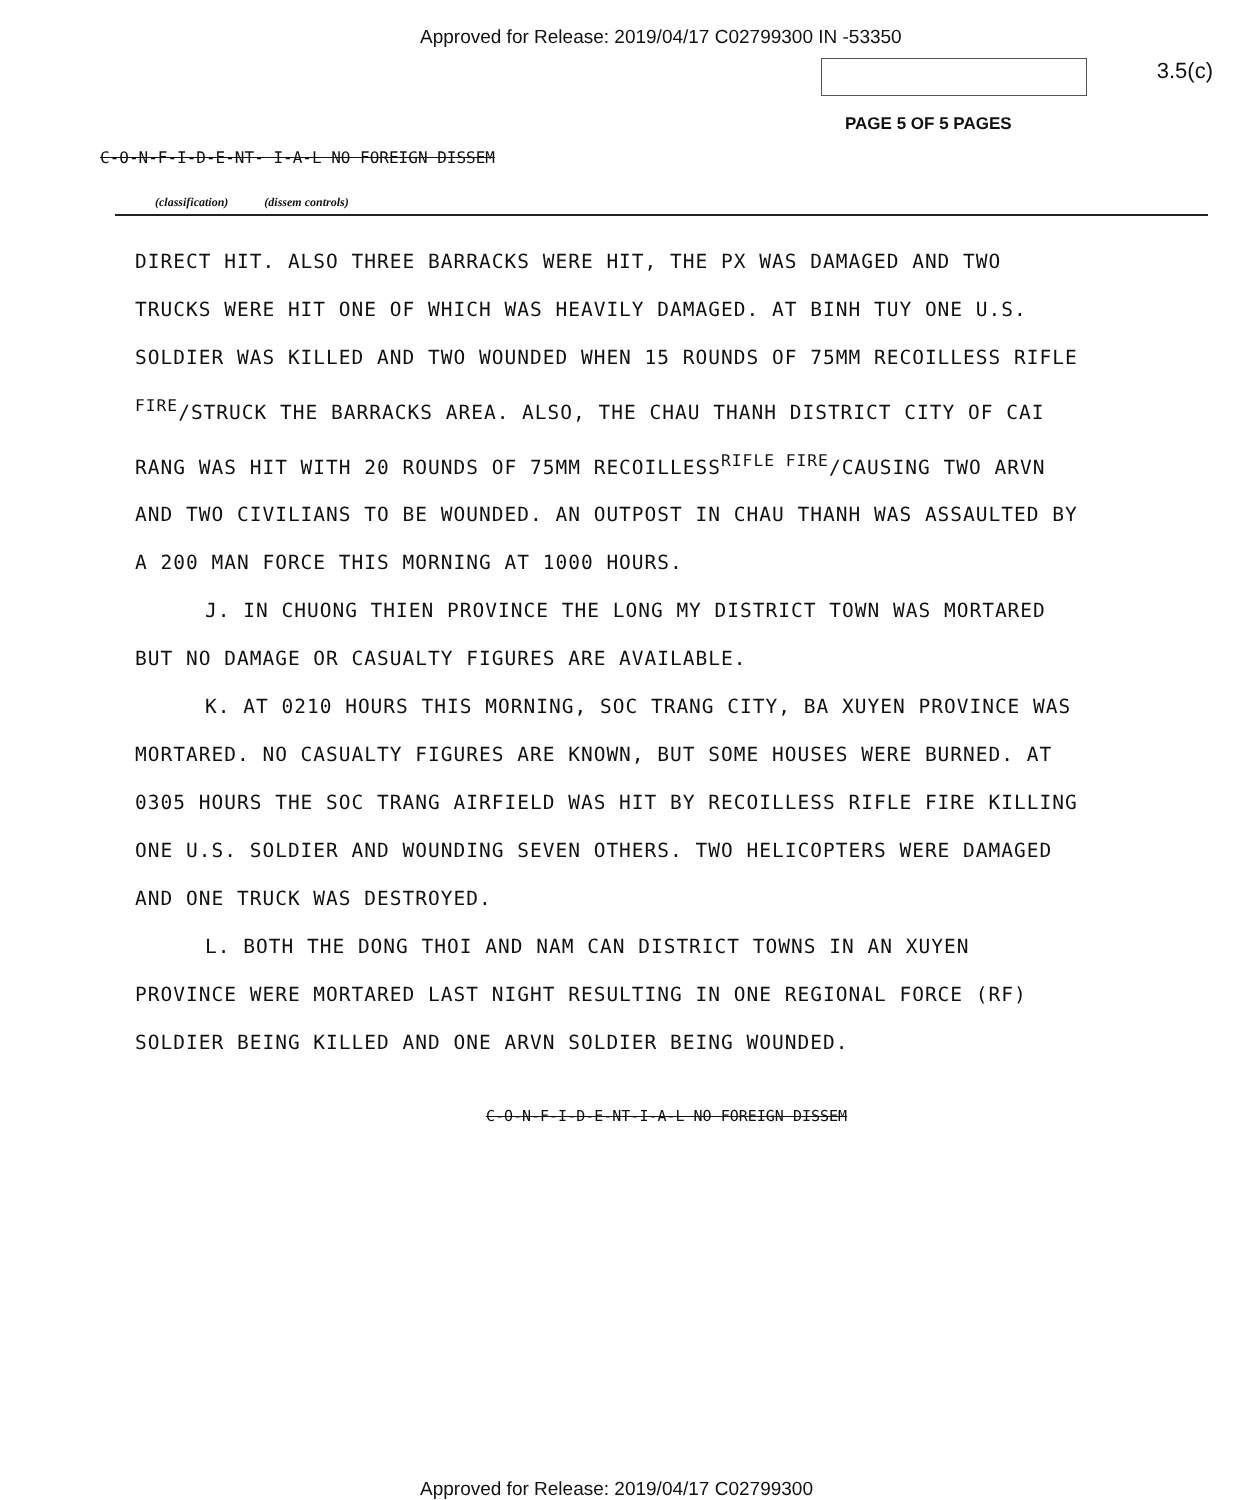Approved for Release: 2019/04/17 C02799300 IN -53350
3.5(c)
PAGE 5 OF 5 PAGES
C-O-N-F-I-D-E-NT- I-A-L NO FOREIGN DISSEM
(classification) (dissem controls)
DIRECT HIT. ALSO THREE BARRACKS WERE HIT, THE PX WAS DAMAGED AND TWO TRUCKS WERE HIT ONE OF WHICH WAS HEAVILY DAMAGED. AT BINH TUY ONE U.S. SOLDIER WAS KILLED AND TWO WOUNDED WHEN 15 ROUNDS OF 75MM RECOILLESS RIFLE <sup>FIRE</sup>/STRUCK THE BARRACKS AREA. ALSO, THE CHAU THANH DISTRICT CITY OF CAI RANG WAS HIT WITH 20 ROUNDS OF 75MM RECOILLESS<sup>RIFLE FIRE</sup>/CAUSING TWO ARVN AND TWO CIVILIANS TO BE WOUNDED. AN OUTPOST IN CHAU THANH WAS ASSAULTED BY A 200 MAN FORCE THIS MORNING AT 1000 HOURS.
J. IN CHUONG THIEN PROVINCE THE LONG MY DISTRICT TOWN WAS MORTARED BUT NO DAMAGE OR CASUALTY FIGURES ARE AVAILABLE.
K. AT 0210 HOURS THIS MORNING, SOC TRANG CITY, BA XUYEN PROVINCE WAS MORTARED. NO CASUALTY FIGURES ARE KNOWN, BUT SOME HOUSES WERE BURNED. AT 0305 HOURS THE SOC TRANG AIRFIELD WAS HIT BY RECOILLESS RIFLE FIRE KILLING ONE U.S. SOLDIER AND WOUNDING SEVEN OTHERS. TWO HELICOPTERS WERE DAMAGED AND ONE TRUCK WAS DESTROYED.
L. BOTH THE DONG THOI AND NAM CAN DISTRICT TOWNS IN AN XUYEN PROVINCE WERE MORTARED LAST NIGHT RESULTING IN ONE REGIONAL FORCE (RF) SOLDIER BEING KILLED AND ONE ARVN SOLDIER BEING WOUNDED.
C-O-N-F-I-D-E-NT-I-A-L NO FOREIGN DISSEM
Approved for Release: 2019/04/17 C02799300